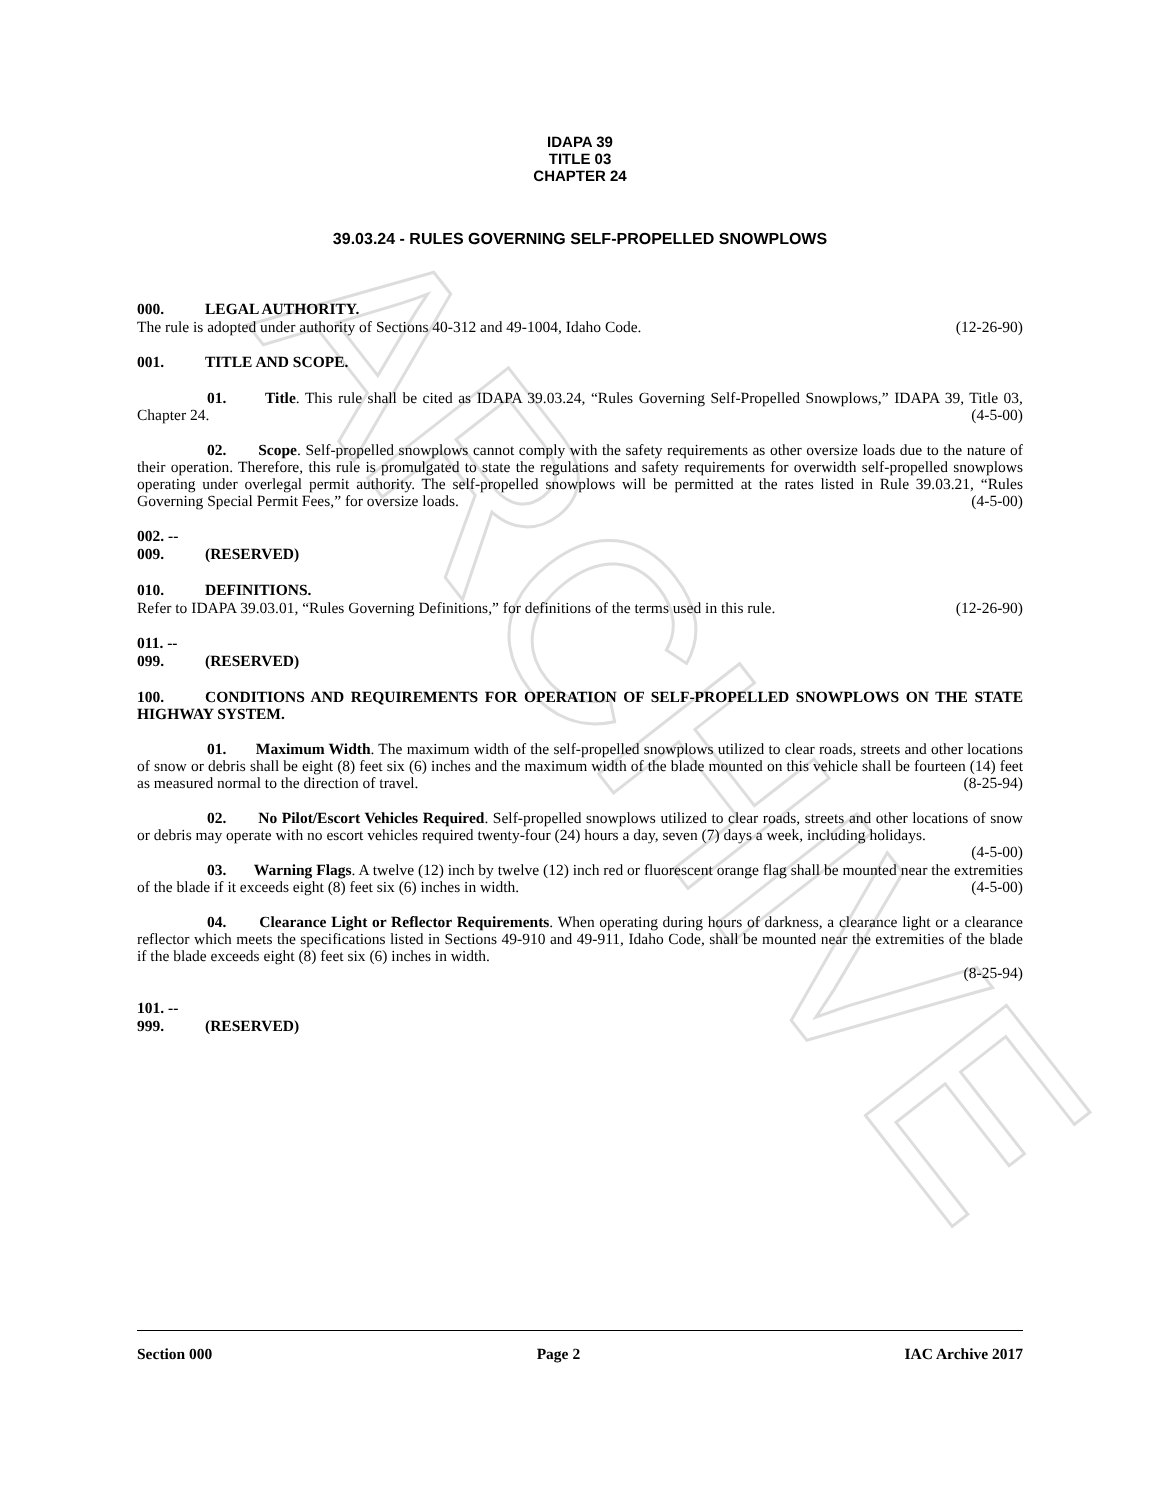ARCHIVE
IDAPA 39
TITLE 03
CHAPTER 24
39.03.24 - RULES GOVERNING SELF-PROPELLED SNOWPLOWS
000. LEGAL AUTHORITY.
The rule is adopted under authority of Sections 40-312 and 49-1004, Idaho Code. (12-26-90)
001. TITLE AND SCOPE.
01. Title. This rule shall be cited as IDAPA 39.03.24, “Rules Governing Self-Propelled Snowplows,” IDAPA 39, Title 03, Chapter 24. (4-5-00)
02. Scope. Self-propelled snowplows cannot comply with the safety requirements as other oversize loads due to the nature of their operation. Therefore, this rule is promulgated to state the regulations and safety requirements for overwidth self-propelled snowplows operating under overlegal permit authority. The self-propelled snowplows will be permitted at the rates listed in Rule 39.03.21, “Rules Governing Special Permit Fees,” for oversize loads. (4-5-00)
002. -- 009. (RESERVED)
010. DEFINITIONS.
Refer to IDAPA 39.03.01, “Rules Governing Definitions,” for definitions of the terms used in this rule. (12-26-90)
011. -- 099. (RESERVED)
100. CONDITIONS AND REQUIREMENTS FOR OPERATION OF SELF-PROPELLED SNOWPLOWS ON THE STATE HIGHWAY SYSTEM.
01. Maximum Width. The maximum width of the self-propelled snowplows utilized to clear roads, streets and other locations of snow or debris shall be eight (8) feet six (6) inches and the maximum width of the blade mounted on this vehicle shall be fourteen (14) feet as measured normal to the direction of travel. (8-25-94)
02. No Pilot/Escort Vehicles Required. Self-propelled snowplows utilized to clear roads, streets and other locations of snow or debris may operate with no escort vehicles required twenty-four (24) hours a day, seven (7) days a week, including holidays. (4-5-00)
03. Warning Flags. A twelve (12) inch by twelve (12) inch red or fluorescent orange flag shall be mounted near the extremities of the blade if it exceeds eight (8) feet six (6) inches in width. (4-5-00)
04. Clearance Light or Reflector Requirements. When operating during hours of darkness, a clearance light or a clearance reflector which meets the specifications listed in Sections 49-910 and 49-911, Idaho Code, shall be mounted near the extremities of the blade if the blade exceeds eight (8) feet six (6) inches in width.
(8-25-94)
101. -- 999. (RESERVED)
Section 000 Page 2 IAC Archive 2017